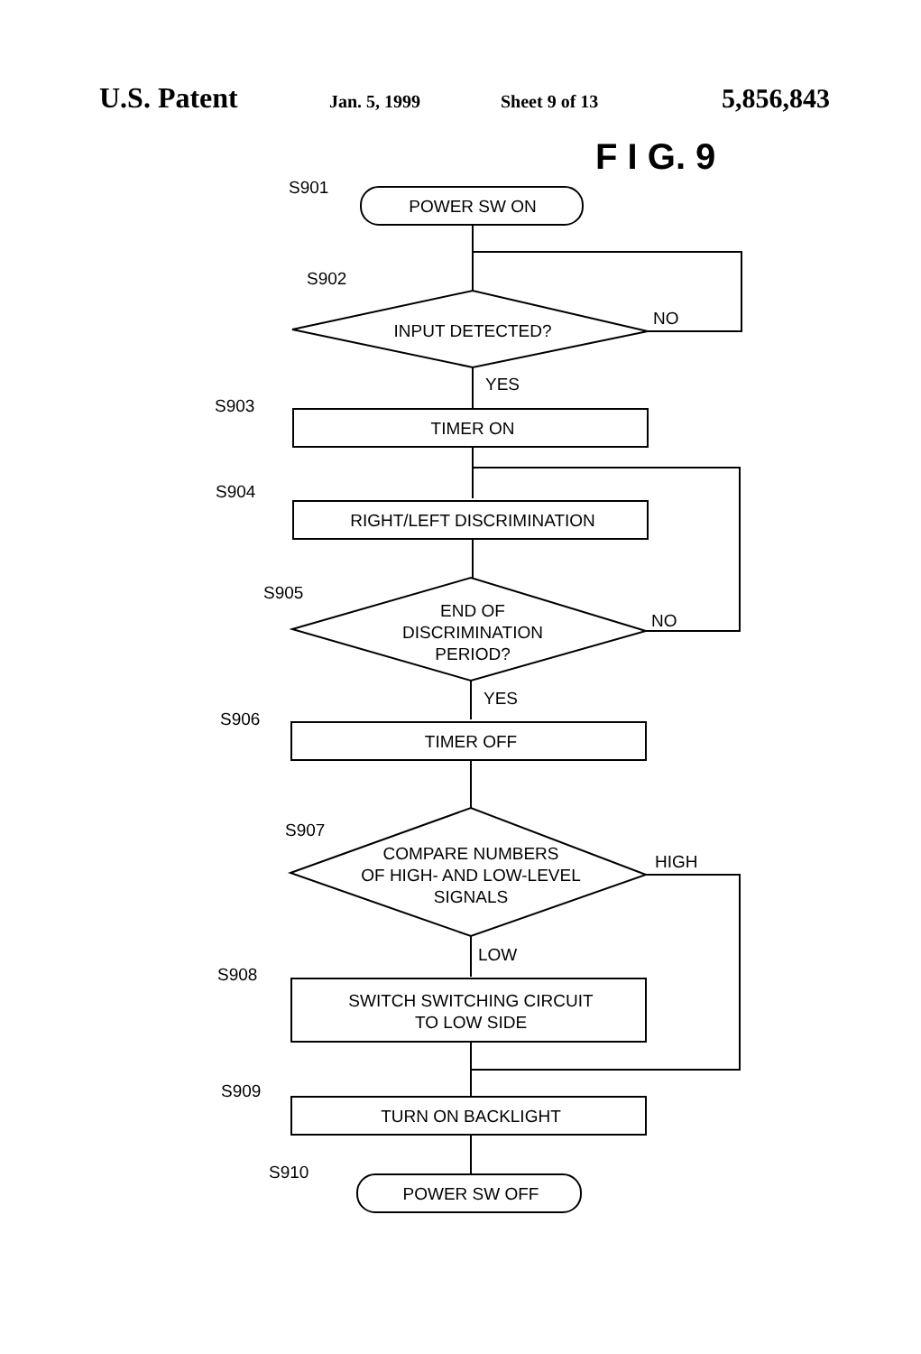U.S. Patent Jan. 5, 1999 Sheet 9 of 13 5,856,843
F I G. 9
S901
POWER SW ON
S902
INPUT DETECTED?
NO
YES
S903
TIMER ON
S904
RIGHT/LEFT DISCRIMINATION
S905
END OF
DISCRIMINATION
PERIOD?
NO
YES
S906
TIMER OFF
S907
COMPARE NUMBERS
OF HIGH- AND LOW-LEVEL
SIGNALS
HIGH
LOW
S908
SWITCH SWITCHING CIRCUIT
TO LOW SIDE
S909
TURN ON BACKLIGHT
S910
POWER SW OFF